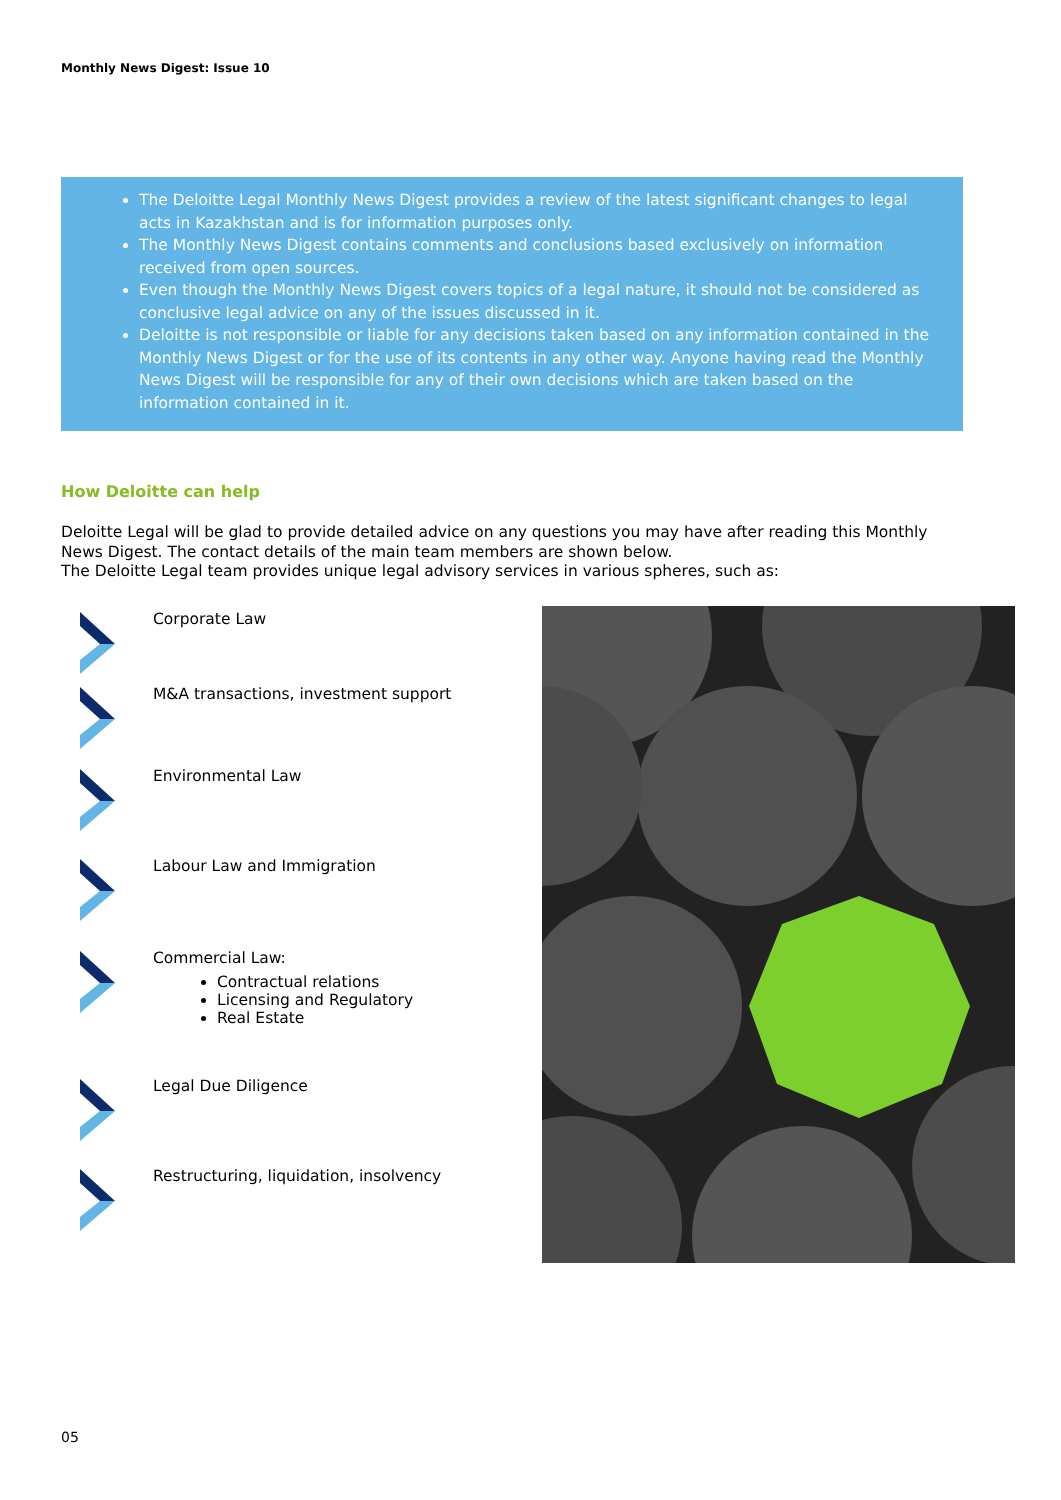Monthly News Digest: Issue 10
The Deloitte Legal Monthly News Digest provides a review of the latest significant changes to legal acts in Kazakhstan and is for information purposes only.
The Monthly News Digest contains comments and conclusions based exclusively on information received from open sources.
Even though the Monthly News Digest covers topics of a legal nature, it should not be considered as conclusive legal advice on any of the issues discussed in it.
Deloitte is not responsible or liable for any decisions taken based on any information contained in the Monthly News Digest or for the use of its contents in any other way. Anyone having read the Monthly News Digest will be responsible for any of their own decisions which are taken based on the information contained in it.
How Deloitte can help
Deloitte Legal will be glad to provide detailed advice on any questions you may have after reading this Monthly News Digest. The contact details of the main team members are shown below.
The Deloitte Legal team provides unique legal advisory services in various spheres, such as:
Corporate Law
M&A transactions, investment support
Environmental Law
Labour Law and Immigration
Commercial Law:
Contractual relations
Licensing and Regulatory
Real Estate
Legal Due Diligence
Restructuring, liquidation, insolvency
05